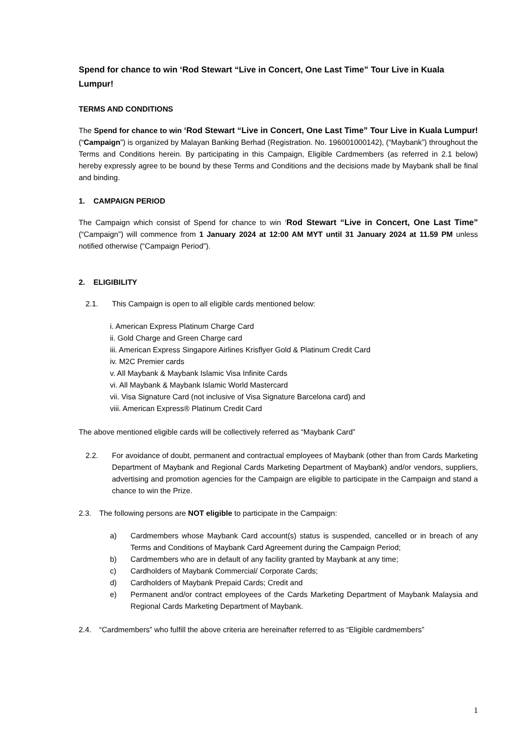Spend for chance to win ‘Rod Stewart “Live in Concert, One Last Time” Tour Live in Kuala Lumpur!
TERMS AND CONDITIONS
The Spend for chance to win ‘Rod Stewart “Live in Concert, One Last Time” Tour Live in Kuala Lumpur! (“Campaign”) is organized by Malayan Banking Berhad (Registration. No. 196001000142), (“Maybank”) throughout the Terms and Conditions herein. By participating in this Campaign, Eligible Cardmembers (as referred in 2.1 below) hereby expressly agree to be bound by these Terms and Conditions and the decisions made by Maybank shall be final and binding.
1. CAMPAIGN PERIOD
The Campaign which consist of Spend for chance to win ‘Rod Stewart “Live in Concert, One Last Time” (“Campaign”) will commence from 1 January 2024 at 12:00 AM MYT until 31 January 2024 at 11.59 PM unless notified otherwise (“Campaign Period”).
2. ELIGIBILITY
2.1. This Campaign is open to all eligible cards mentioned below:
i. American Express Platinum Charge Card
ii. Gold Charge and Green Charge card
iii. American Express Singapore Airlines Krisflyer Gold & Platinum Credit Card
iv. M2C Premier cards
v. All Maybank & Maybank Islamic Visa Infinite Cards
vi. All Maybank & Maybank Islamic World Mastercard
vii. Visa Signature Card (not inclusive of Visa Signature Barcelona card) and
viii. American Express® Platinum Credit Card
The above mentioned eligible cards will be collectively referred as “Maybank Card”
2.2. For avoidance of doubt, permanent and contractual employees of Maybank (other than from Cards Marketing Department of Maybank and Regional Cards Marketing Department of Maybank) and/or vendors, suppliers, advertising and promotion agencies for the Campaign are eligible to participate in the Campaign and stand a chance to win the Prize.
2.3. The following persons are NOT eligible to participate in the Campaign:
a) Cardmembers whose Maybank Card account(s) status is suspended, cancelled or in breach of any Terms and Conditions of Maybank Card Agreement during the Campaign Period;
b) Cardmembers who are in default of any facility granted by Maybank at any time;
c) Cardholders of Maybank Commercial/ Corporate Cards;
d) Cardholders of Maybank Prepaid Cards; Credit and
e) Permanent and/or contract employees of the Cards Marketing Department of Maybank Malaysia and Regional Cards Marketing Department of Maybank.
2.4. “Cardmembers” who fulfill the above criteria are hereinafter referred to as “Eligible cardmembers”
1